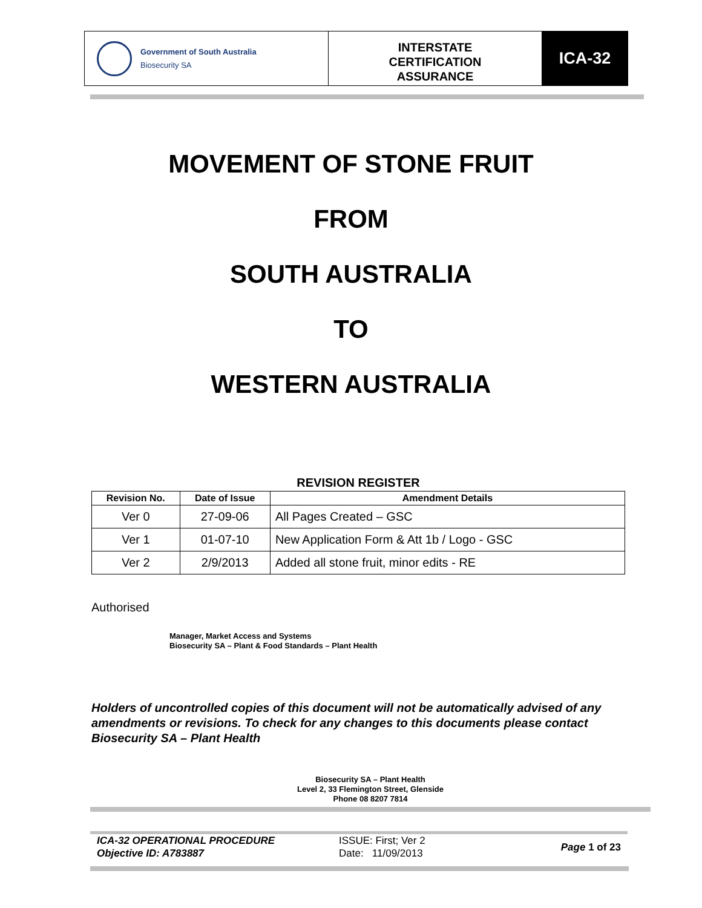Government of South Australia
Biosecurity SA
INTERSTATE
CERTIFICATION
ASSURANCE
ICA-32
MOVEMENT OF STONE FRUIT
FROM
SOUTH AUSTRALIA
TO
WESTERN AUSTRALIA
REVISION REGISTER
| Revision No. | Date of Issue | Amendment Details |
| --- | --- | --- |
| Ver 0 | 27-09-06 | All Pages Created – GSC |
| Ver 1 | 01-07-10 | New Application Form & Att 1b / Logo - GSC |
| Ver 2 | 2/9/2013 | Added all stone fruit, minor edits - RE |
Authorised
Manager, Market Access and Systems
Biosecurity SA – Plant & Food Standards – Plant Health
Holders of uncontrolled copies of this document will not be automatically advised of any amendments or revisions. To check for any changes to this documents please contact Biosecurity SA – Plant Health
Biosecurity SA – Plant Health
Level 2, 33 Flemington Street, Glenside
Phone 08 8207 7814
ICA-32 OPERATIONAL PROCEDURE
Objective ID: A783887
ISSUE: First; Ver 2
Date: 11/09/2013
Page 1 of 23